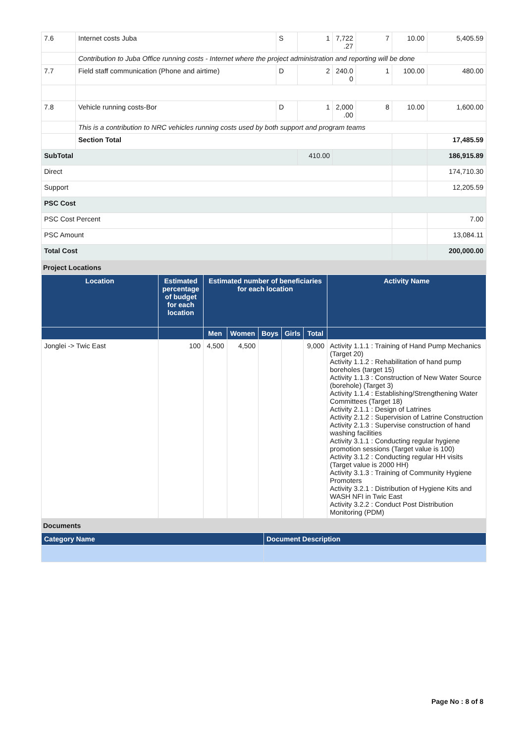| 7.6 | Internet costs Juba | S | 1 | 7,722 .27 | 7 | 10.00 | 5,405.59 |
| | Contribution to Juba Office running costs - Internet where the project administration and reporting will be done | | | | | | |
| 7.7 | Field staff communication (Phone and airtime) | D | 2 | 240.0 0 | 1 | 100.00 | 480.00 |
| 7.8 | Vehicle running costs-Bor | D | 1 | 2,000 .00 | 8 | 10.00 | 1,600.00 |
| | This is a contribution to NRC vehicles running costs used by both support and program teams | | | | | | |
| | Section Total | | | | | | 17,485.59 |
| SubTotal | | | 410.00 | | | | 186,915.89 |
| Direct | | | | | | | 174,710.30 |
| Support | | | | | | | 12,205.59 |
| PSC Cost | | | | | | | |
| PSC Cost Percent | | | | | | | 7.00 |
| PSC Amount | | | | | | | 13,084.11 |
| Total Cost | | | | | | | 200,000.00 |
Project Locations
| Location | Estimated percentage of budget for each location | Estimated number of beneficiaries for each location | | | | | Activity Name |
| --- | --- | --- | --- | --- | --- | --- | --- |
| | | Men | Women | Boys | Girls | Total | |
| Jonglei -> Twic East | 100 | 4,500 | 4,500 | | | 9,000 | Activity 1.1.1 : Training of Hand Pump Mechanics (Target 20) Activity 1.1.2 : Rehabilitation of hand pump boreholes (target 15) Activity 1.1.3 : Construction of New Water Source (borehole) (Target 3) Activity 1.1.4 : Establishing/Strengthening Water Committees (Target 18) Activity 2.1.1 : Design of Latrines Activity 2.1.2 : Supervision of Latrine Construction Activity 2.1.3 : Supervise construction of hand washing facilities Activity 3.1.1 : Conducting regular hygiene promotion sessions (Target value is 100) Activity 3.1.2 : Conducting regular HH visits (Target value is 2000 HH) Activity 3.1.3 : Training of Community Hygiene Promoters Activity 3.2.1 : Distribution of Hygiene Kits and WASH NFI in Twic East Activity 3.2.2 : Conduct Post Distribution Monitoring (PDM) |
Documents
| Category Name | Document Description |
| --- | --- |
Page No : 8 of 8